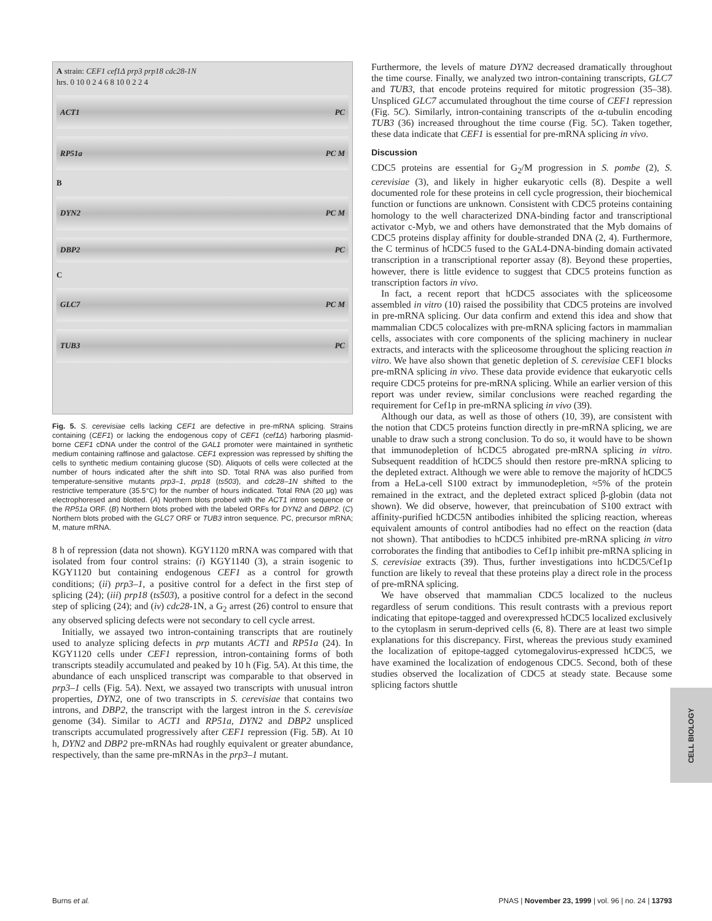A strain: CEF1 cef1Δ prp3 prp18 cdc28-1N
hrs. 0 10 0 2 4 6 8 10 0 2 2 4
ACT1 PC
RP51a PC M
B
DYN2 PC M
DBP2 PC
C
GLC7 PC M
TUB3 PC
Fig. 5. S. cerevisiae cells lacking CEF1 are defective in pre-mRNA splicing. Strains containing (CEF1) or lacking the endogenous copy of CEF1 (cef1Δ) harboring plasmid-borne CEF1 cDNA under the control of the GAL1 promoter were maintained in synthetic medium containing raffinose and galactose. CEF1 expression was repressed by shifting the cells to synthetic medium containing glucose (SD). Aliquots of cells were collected at the number of hours indicated after the shift into SD. Total RNA was also purified from temperature-sensitive mutants prp3–1, prp18 (ts503), and cdc28–1N shifted to the restrictive temperature (35.5°C) for the number of hours indicated. Total RNA (20 μg) was electrophoresed and blotted. (A) Northern blots probed with the ACT1 intron sequence or the RP51a ORF. (B) Northern blots probed with the labeled ORFs for DYN2 and DBP2. (C) Northern blots probed with the GLC7 ORF or TUB3 intron sequence. PC, precursor mRNA; M, mature mRNA.
8 h of repression (data not shown). KGY1120 mRNA was compared with that isolated from four control strains: (i) KGY1140 (3), a strain isogenic to KGY1120 but containing endogenous CEF1 as a control for growth conditions; (ii) prp3–1, a positive control for a defect in the first step of splicing (24); (iii) prp18 (ts503), a positive control for a defect in the second step of splicing (24); and (iv) cdc28-1N, a G<sub>2</sub> arrest (26) control to ensure that any observed splicing defects were not secondary to cell cycle arrest.
Initially, we assayed two intron-containing transcripts that are routinely used to analyze splicing defects in prp mutants ACT1 and RP51a (24). In KGY1120 cells under CEF1 repression, intron-containing forms of both transcripts steadily accumulated and peaked by 10 h (Fig. 5A). At this time, the abundance of each unspliced transcript was comparable to that observed in prp3–1 cells (Fig. 5A). Next, we assayed two transcripts with unusual intron properties, DYN2, one of two transcripts in S. cerevisiae that contains two introns, and DBP2, the transcript with the largest intron in the S. cerevisiae genome (34). Similar to ACT1 and RP51a, DYN2 and DBP2 unspliced transcripts accumulated progressively after CEF1 repression (Fig. 5B). At 10 h, DYN2 and DBP2 pre-mRNAs had roughly equivalent or greater abundance, respectively, than the same pre-mRNAs in the prp3–1 mutant.
Furthermore, the levels of mature DYN2 decreased dramatically throughout the time course. Finally, we analyzed two intron-containing transcripts, GLC7 and TUB3, that encode proteins required for mitotic progression (35–38). Unspliced GLC7 accumulated throughout the time course of CEF1 repression (Fig. 5C). Similarly, intron-containing transcripts of the α-tubulin encoding TUB3 (36) increased throughout the time course (Fig. 5C). Taken together, these data indicate that CEF1 is essential for pre-mRNA splicing in vivo.
Discussion
CDC5 proteins are essential for G<sub>2</sub>/M progression in S. pombe (2), S. cerevisiae (3), and likely in higher eukaryotic cells (8). Despite a well documented role for these proteins in cell cycle progression, their biochemical function or functions are unknown. Consistent with CDC5 proteins containing homology to the well characterized DNA-binding factor and transcriptional activator c-Myb, we and others have demonstrated that the Myb domains of CDC5 proteins display affinity for double-stranded DNA (2, 4). Furthermore, the C terminus of hCDC5 fused to the GAL4-DNA-binding domain activated transcription in a transcriptional reporter assay (8). Beyond these properties, however, there is little evidence to suggest that CDC5 proteins function as transcription factors in vivo.
In fact, a recent report that hCDC5 associates with the spliceosome assembled in vitro (10) raised the possibility that CDC5 proteins are involved in pre-mRNA splicing. Our data confirm and extend this idea and show that mammalian CDC5 colocalizes with pre-mRNA splicing factors in mammalian cells, associates with core components of the splicing machinery in nuclear extracts, and interacts with the spliceosome throughout the splicing reaction in vitro. We have also shown that genetic depletion of S. cerevisiae CEF1 blocks pre-mRNA splicing in vivo. These data provide evidence that eukaryotic cells require CDC5 proteins for pre-mRNA splicing. While an earlier version of this report was under review, similar conclusions were reached regarding the requirement for Cef1p in pre-mRNA splicing in vivo (39).
Although our data, as well as those of others (10, 39), are consistent with the notion that CDC5 proteins function directly in pre-mRNA splicing, we are unable to draw such a strong conclusion. To do so, it would have to be shown that immunodepletion of hCDC5 abrogated pre-mRNA splicing in vitro. Subsequent readdition of hCDC5 should then restore pre-mRNA splicing to the depleted extract. Although we were able to remove the majority of hCDC5 from a HeLa-cell S100 extract by immunodepletion, ≈5% of the protein remained in the extract, and the depleted extract spliced β-globin (data not shown). We did observe, however, that preincubation of S100 extract with affinity-purified hCDC5N antibodies inhibited the splicing reaction, whereas equivalent amounts of control antibodies had no effect on the reaction (data not shown). That antibodies to hCDC5 inhibited pre-mRNA splicing in vitro corroborates the finding that antibodies to Cef1p inhibit pre-mRNA splicing in S. cerevisiae extracts (39). Thus, further investigations into hCDC5/Cef1p function are likely to reveal that these proteins play a direct role in the process of pre-mRNA splicing.
We have observed that mammalian CDC5 localized to the nucleus regardless of serum conditions. This result contrasts with a previous report indicating that epitope-tagged and overexpressed hCDC5 localized exclusively to the cytoplasm in serum-deprived cells (6, 8). There are at least two simple explanations for this discrepancy. First, whereas the previous study examined the localization of epitope-tagged cytomegalovirus-expressed hCDC5, we have examined the localization of endogenous CDC5. Second, both of these studies observed the localization of CDC5 at steady state. Because some splicing factors shuttle
CELL BIOLOGY
Burns et al. PNAS | November 23, 1999 | vol. 96 | no. 24 | 13793